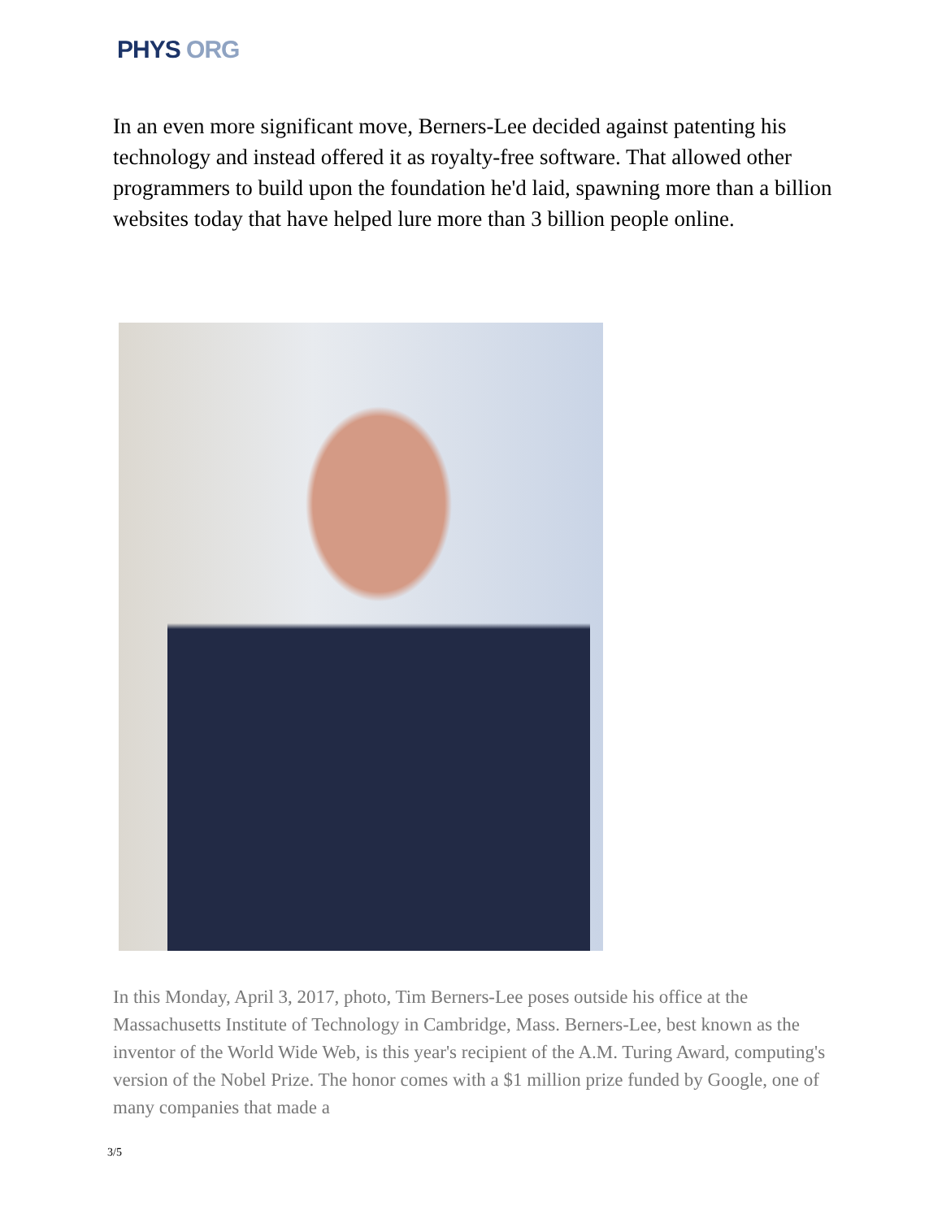PHYS ORG
In an even more significant move, Berners-Lee decided against patenting his technology and instead offered it as royalty-free software. That allowed other programmers to build upon the foundation he'd laid, spawning more than a billion websites today that have helped lure more than 3 billion people online.
In this Monday, April 3, 2017, photo, Tim Berners-Lee poses outside his office at the Massachusetts Institute of Technology in Cambridge, Mass. Berners-Lee, best known as the inventor of the World Wide Web, is this year's recipient of the A.M. Turing Award, computing's version of the Nobel Prize. The honor comes with a $1 million prize funded by Google, one of many companies that made a
3/5